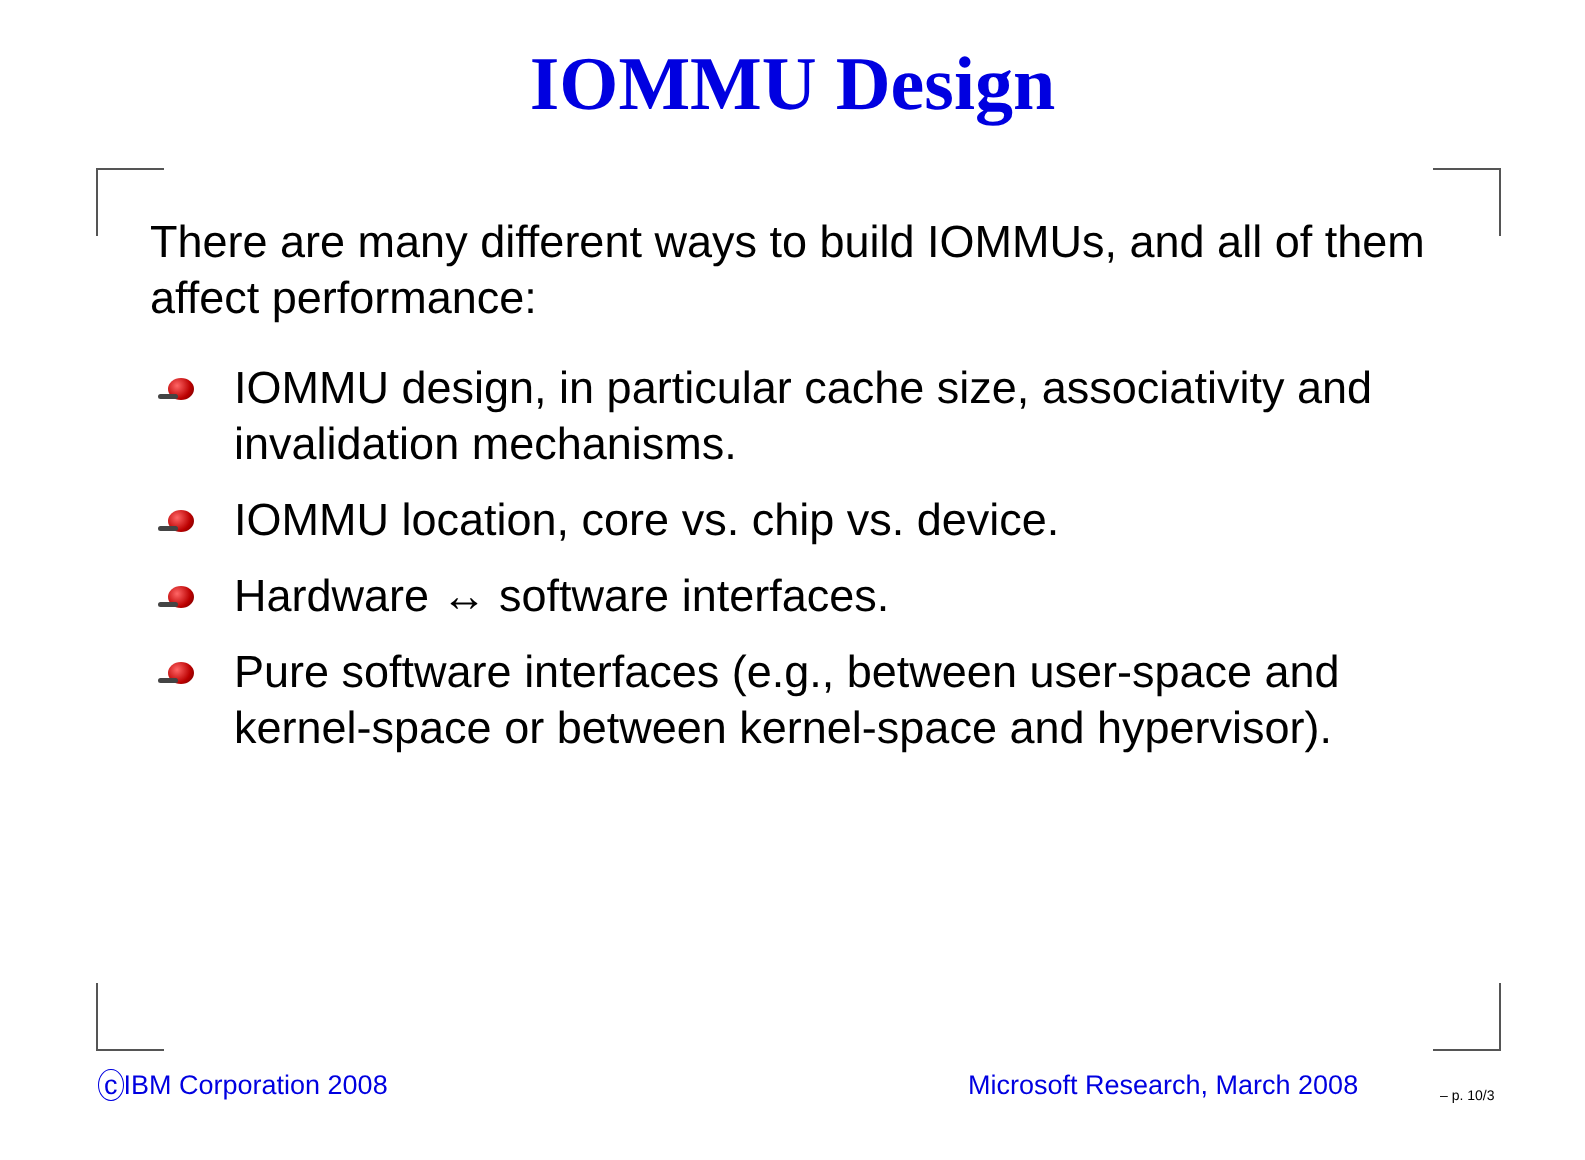IOMMU Design
There are many different ways to build IOMMUs, and all of them affect performance:
IOMMU design, in particular cache size, associativity and invalidation mechanisms.
IOMMU location, core vs. chip vs. device.
Hardware ↔ software interfaces.
Pure software interfaces (e.g., between user-space and kernel-space or between kernel-space and hypervisor).
c IBM Corporation 2008 Microsoft Research, March 2008 – p. 10/3